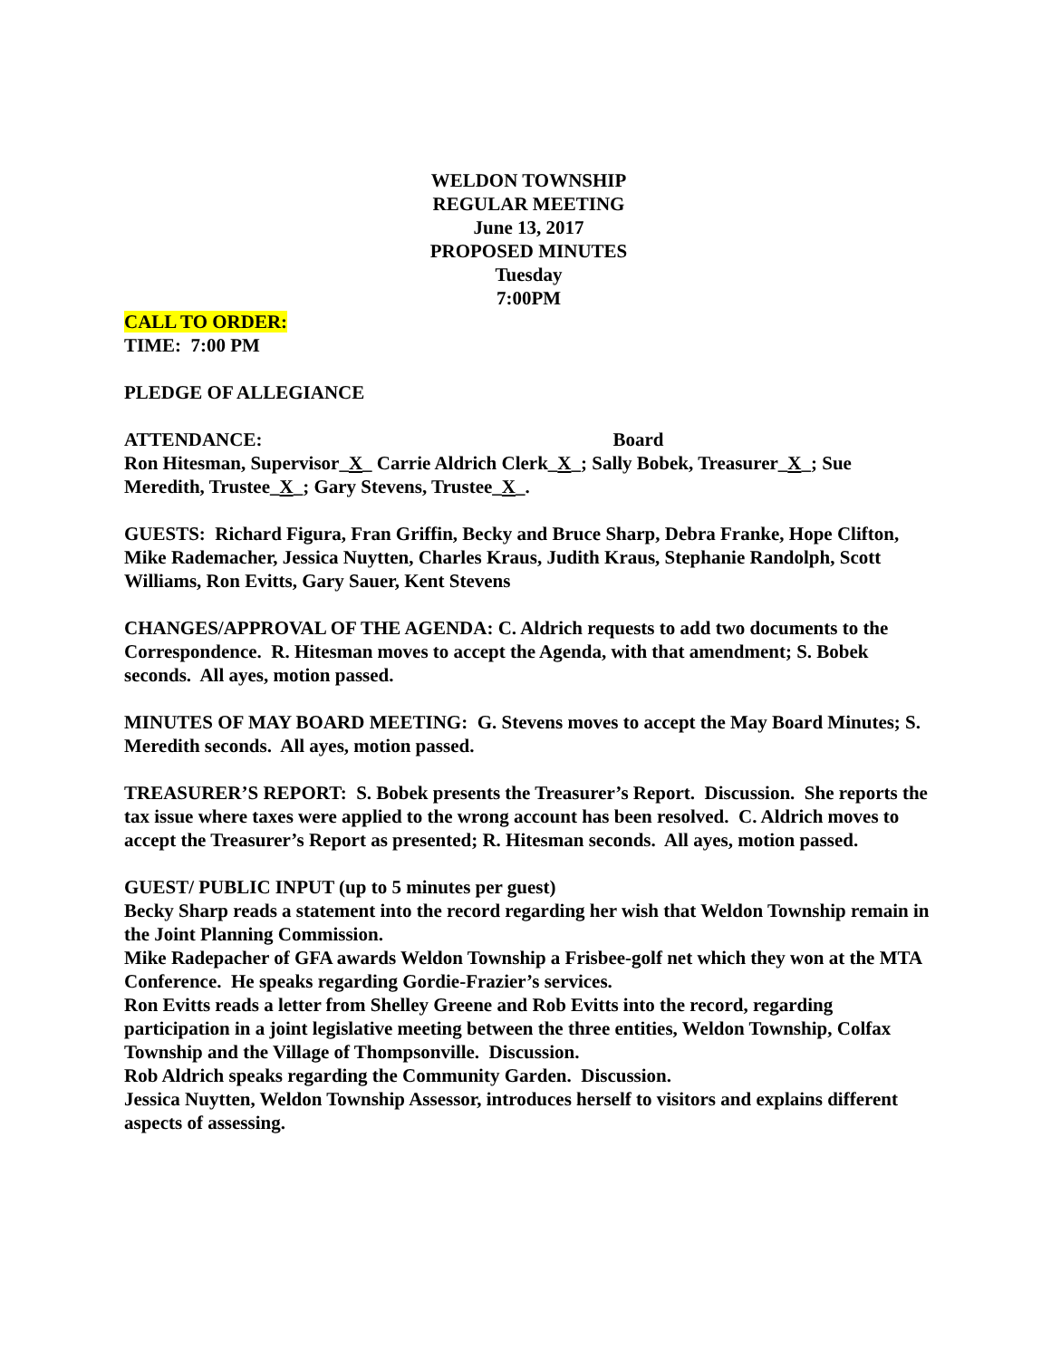WELDON TOWNSHIP
REGULAR MEETING
June 13, 2017
PROPOSED MINUTES
Tuesday
7:00PM
CALL TO ORDER:
TIME: 7:00 PM
PLEDGE OF ALLEGIANCE
ATTENDANCE: Board
Ron Hitesman, Supervisor_X_ Carrie Aldrich Clerk_X_; Sally Bobek, Treasurer_X_; Sue Meredith, Trustee_X_; Gary Stevens, Trustee_X_.
GUESTS: Richard Figura, Fran Griffin, Becky and Bruce Sharp, Debra Franke, Hope Clifton, Mike Rademacher, Jessica Nuytten, Charles Kraus, Judith Kraus, Stephanie Randolph, Scott Williams, Ron Evitts, Gary Sauer, Kent Stevens
CHANGES/APPROVAL OF THE AGENDA: C. Aldrich requests to add two documents to the Correspondence. R. Hitesman moves to accept the Agenda, with that amendment; S. Bobek seconds. All ayes, motion passed.
MINUTES OF MAY BOARD MEETING: G. Stevens moves to accept the May Board Minutes; S. Meredith seconds. All ayes, motion passed.
TREASURER’S REPORT: S. Bobek presents the Treasurer’s Report. Discussion. She reports the tax issue where taxes were applied to the wrong account has been resolved. C. Aldrich moves to accept the Treasurer’s Report as presented; R. Hitesman seconds. All ayes, motion passed.
GUEST/ PUBLIC INPUT (up to 5 minutes per guest)
Becky Sharp reads a statement into the record regarding her wish that Weldon Township remain in the Joint Planning Commission.
Mike Radepacher of GFA awards Weldon Township a Frisbee-golf net which they won at the MTA Conference. He speaks regarding Gordie-Frazier’s services.
Ron Evitts reads a letter from Shelley Greene and Rob Evitts into the record, regarding participation in a joint legislative meeting between the three entities, Weldon Township, Colfax Township and the Village of Thompsonville. Discussion.
Rob Aldrich speaks regarding the Community Garden. Discussion.
Jessica Nuytten, Weldon Township Assessor, introduces herself to visitors and explains different aspects of assessing.